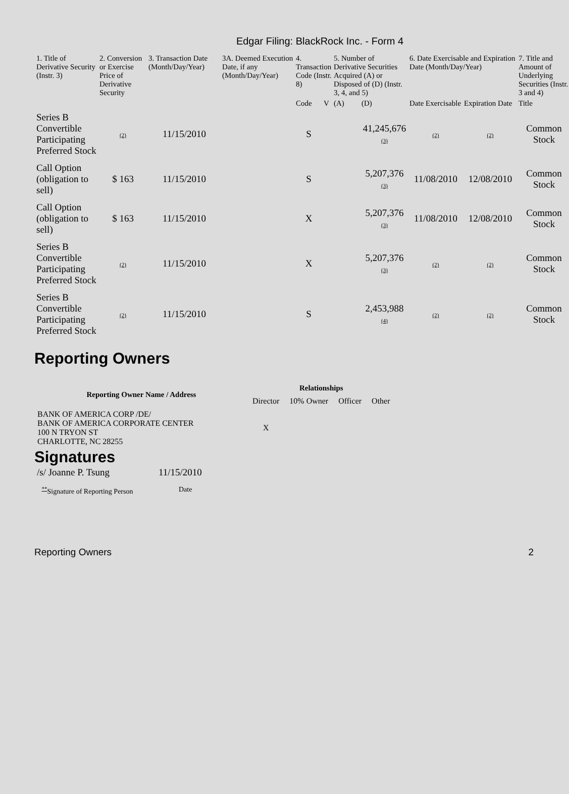Edgar Filing: BlackRock Inc. - Form 4
| 1. Title of Derivative Security (Instr. 3) | 2. Conversion or Exercise Price of Derivative Security | 3. Transaction Date (Month/Day/Year) | 3A. Deemed Execution Date, if any (Month/Day/Year) | 4. Transaction Code (Instr. 8) | | 5. Number of Derivative Securities Acquired (A) or Disposed of (D) (Instr. 3, 4, and 5) | | 6. Date Exercisable and Expiration Date (Month/Day/Year) | | 7. Title and Amount of Underlying Securities (Instr. 3 and 4) |
| --- | --- | --- | --- | --- | --- | --- | --- | --- | --- | --- |
| | | | | Code | V | (A) | (D) | Date Exercisable | Expiration Date | Title |
| Series B Convertible Participating Preferred Stock | (2) | 11/15/2010 | | S | | | 41,245,676 (3) | (2) | (2) | Common Stock |
| Call Option (obligation to sell) | $ 163 | 11/15/2010 | | S | | | 5,207,376 (3) | 11/08/2010 | 12/08/2010 | Common Stock |
| Call Option (obligation to sell) | $ 163 | 11/15/2010 | | X | | | 5,207,376 (3) | 11/08/2010 | 12/08/2010 | Common Stock |
| Series B Convertible Participating Preferred Stock | (2) | 11/15/2010 | | X | | | 5,207,376 (3) | (2) | (2) | Common Stock |
| Series B Convertible Participating Preferred Stock | (2) | 11/15/2010 | | S | | | 2,453,988 (4) | (2) | (2) | Common Stock |
Reporting Owners
| Reporting Owner Name / Address | Relationships | | | |
| --- | --- | --- | --- | --- |
| | Director | 10% Owner | Officer | Other |
| BANK OF AMERICA CORP /DE/ BANK OF AMERICA CORPORATE CENTER 100 N TRYON ST CHARLOTTE, NC 28255 | X | | | |
Signatures
| /s/ Joanne P. Tsung | 11/15/2010 |
| <sup>**</sup> Signature of Reporting Person | Date |
Reporting Owners 2